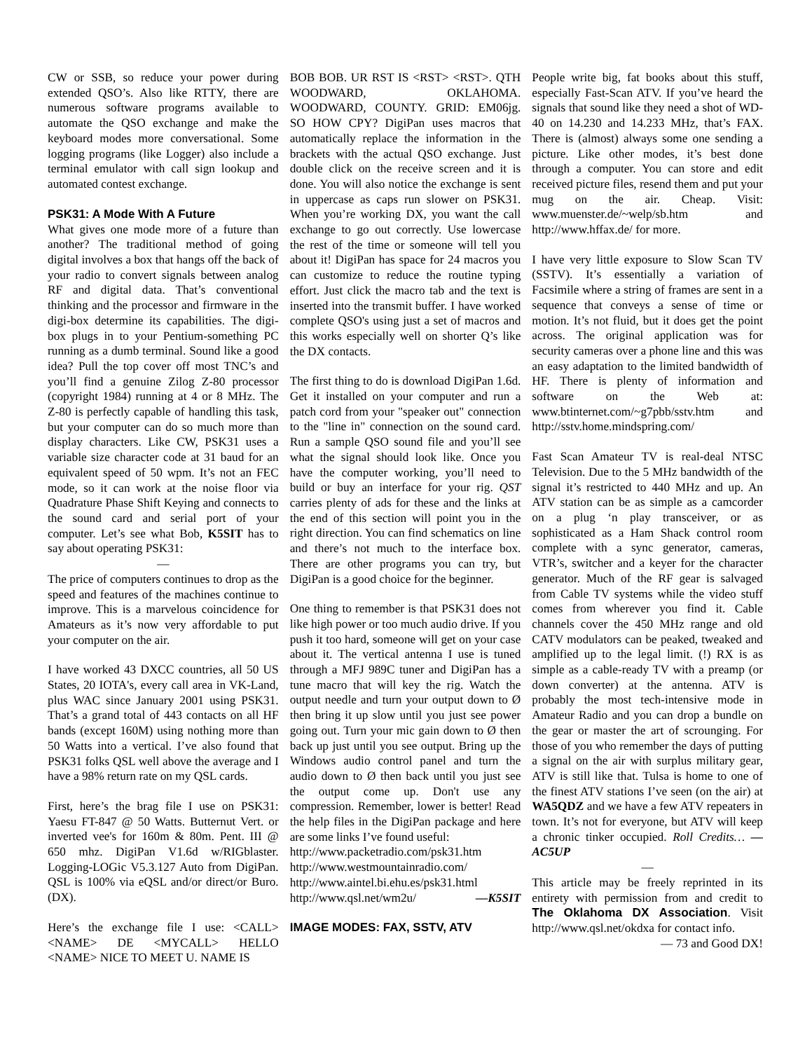CW or SSB, so reduce your power during extended QSO’s. Also like RTTY, there are numerous software programs available to automate the QSO exchange and make the keyboard modes more conversational. Some logging programs (like Logger) also include a terminal emulator with call sign lookup and automated contest exchange.
PSK31: A Mode With A Future
What gives one mode more of a future than another? The traditional method of going digital involves a box that hangs off the back of your radio to convert signals between analog RF and digital data. That’s conventional thinking and the processor and firmware in the digi-box determine its capabilities. The digi-box plugs in to your Pentium-something PC running as a dumb terminal. Sound like a good idea? Pull the top cover off most TNC’s and you’ll find a genuine Zilog Z-80 processor (copyright 1984) running at 4 or 8 MHz. The Z-80 is perfectly capable of handling this task, but your computer can do so much more than display characters. Like CW, PSK31 uses a variable size character code at 31 baud for an equivalent speed of 50 wpm. It’s not an FEC mode, so it can work at the noise floor via Quadrature Phase Shift Keying and connects to the sound card and serial port of your computer. Let’s see what Bob, K5SIT has to say about operating PSK31:
—
The price of computers continues to drop as the speed and features of the machines continue to improve. This is a marvelous coincidence for Amateurs as it’s now very affordable to put your computer on the air.
I have worked 43 DXCC countries, all 50 US States, 20 IOTA's, every call area in VK-Land, plus WAC since January 2001 using PSK31. That’s a grand total of 443 contacts on all HF bands (except 160M) using nothing more than 50 Watts into a vertical. I’ve also found that PSK31 folks QSL well above the average and I have a 98% return rate on my QSL cards.
First, here’s the brag file I use on PSK31: Yaesu FT-847 @ 50 Watts. Butternut Vert. or inverted vee's for 160m & 80m. Pent. III @ 650 mhz. DigiPan V1.6d w/RIGblaster. Logging-LOGic V5.3.127 Auto from DigiPan. QSL is 100% via eQSL and/or direct/or Buro.(DX).
Here’s the exchange file I use: <CALL> <NAME> DE <MYCALL> HELLO <NAME> NICE TO MEET U. NAME IS
BOB BOB. UR RST IS <RST> <RST>. QTH WOODWARD, OKLAHOMA. WOODWARD, COUNTY. GRID: EM06jg. SO HOW CPY? DigiPan uses macros that automatically replace the information in the brackets with the actual QSO exchange. Just double click on the receive screen and it is done. You will also notice the exchange is sent in uppercase as caps run slower on PSK31. When you’re working DX, you want the call exchange to go out correctly. Use lowercase the rest of the time or someone will tell you about it! DigiPan has space for 24 macros you can customize to reduce the routine typing effort. Just click the macro tab and the text is inserted into the transmit buffer. I have worked complete QSO's using just a set of macros and this works especially well on shorter Q’s like the DX contacts.
The first thing to do is download DigiPan 1.6d. Get it installed on your computer and run a patch cord from your "speaker out" connection to the "line in" connection on the sound card. Run a sample QSO sound file and you’ll see what the signal should look like. Once you have the computer working, you’ll need to build or buy an interface for your rig. QST carries plenty of ads for these and the links at the end of this section will point you in the right direction. You can find schematics on line and there’s not much to the interface box. There are other programs you can try, but DigiPan is a good choice for the beginner.
One thing to remember is that PSK31 does not like high power or too much audio drive. If you push it too hard, someone will get on your case about it. The vertical antenna I use is tuned through a MFJ 989C tuner and DigiPan has a tune macro that will key the rig. Watch the output needle and turn your output down to Ø then bring it up slow until you just see power going out. Turn your mic gain down to Ø then back up just until you see output. Bring up the Windows audio control panel and turn the audio down to Ø then back until you just see the output come up. Don't use any compression. Remember, lower is better! Read the help files in the DigiPan package and here are some links I’ve found useful:
http://www.packetradio.com/psk31.htm
http://www.westmountainradio.com/
http://www.aintel.bi.ehu.es/psk31.html
http://www.qsl.net/wm2u/ —K5SIT
IMAGE MODES: FAX, SSTV, ATV
People write big, fat books about this stuff, especially Fast-Scan ATV. If you’ve heard the signals that sound like they need a shot of WD-40 on 14.230 and 14.233 MHz, that’s FAX. There is (almost) always some one sending a picture. Like other modes, it’s best done through a computer. You can store and edit received picture files, resend them and put your mug on the air. Cheap. Visit: www.muenster.de/~welp/sb.htm and http://www.hffax.de/ for more.
I have very little exposure to Slow Scan TV (SSTV). It’s essentially a variation of Facsimile where a string of frames are sent in a sequence that conveys a sense of time or motion. It’s not fluid, but it does get the point across. The original application was for security cameras over a phone line and this was an easy adaptation to the limited bandwidth of HF. There is plenty of information and software on the Web at: www.btinternet.com/~g7pbb/sstv.htm and http://sstv.home.mindspring.com/
Fast Scan Amateur TV is real-deal NTSC Television. Due to the 5 MHz bandwidth of the signal it’s restricted to 440 MHz and up. An ATV station can be as simple as a camcorder on a plug ‘n play transceiver, or as sophisticated as a Ham Shack control room complete with a sync generator, cameras, VTR’s, switcher and a keyer for the character generator. Much of the RF gear is salvaged from Cable TV systems while the video stuff comes from wherever you find it. Cable channels cover the 450 MHz range and old CATV modulators can be peaked, tweaked and amplified up to the legal limit. (!) RX is as simple as a cable-ready TV with a preamp (or down converter) at the antenna. ATV is probably the most tech-intensive mode in Amateur Radio and you can drop a bundle on the gear or master the art of scrounging. For those of you who remember the days of putting a signal on the air with surplus military gear, ATV is still like that. Tulsa is home to one of the finest ATV stations I’ve seen (on the air) at WA5QDZ and we have a few ATV repeaters in town. It’s not for everyone, but ATV will keep a chronic tinker occupied. Roll Credits… —AC5UP
—
This article may be freely reprinted in its entirety with permission from and credit to The Oklahoma DX Association. Visit http://www.qsl.net/okdxa for contact info.
— 73 and Good DX!